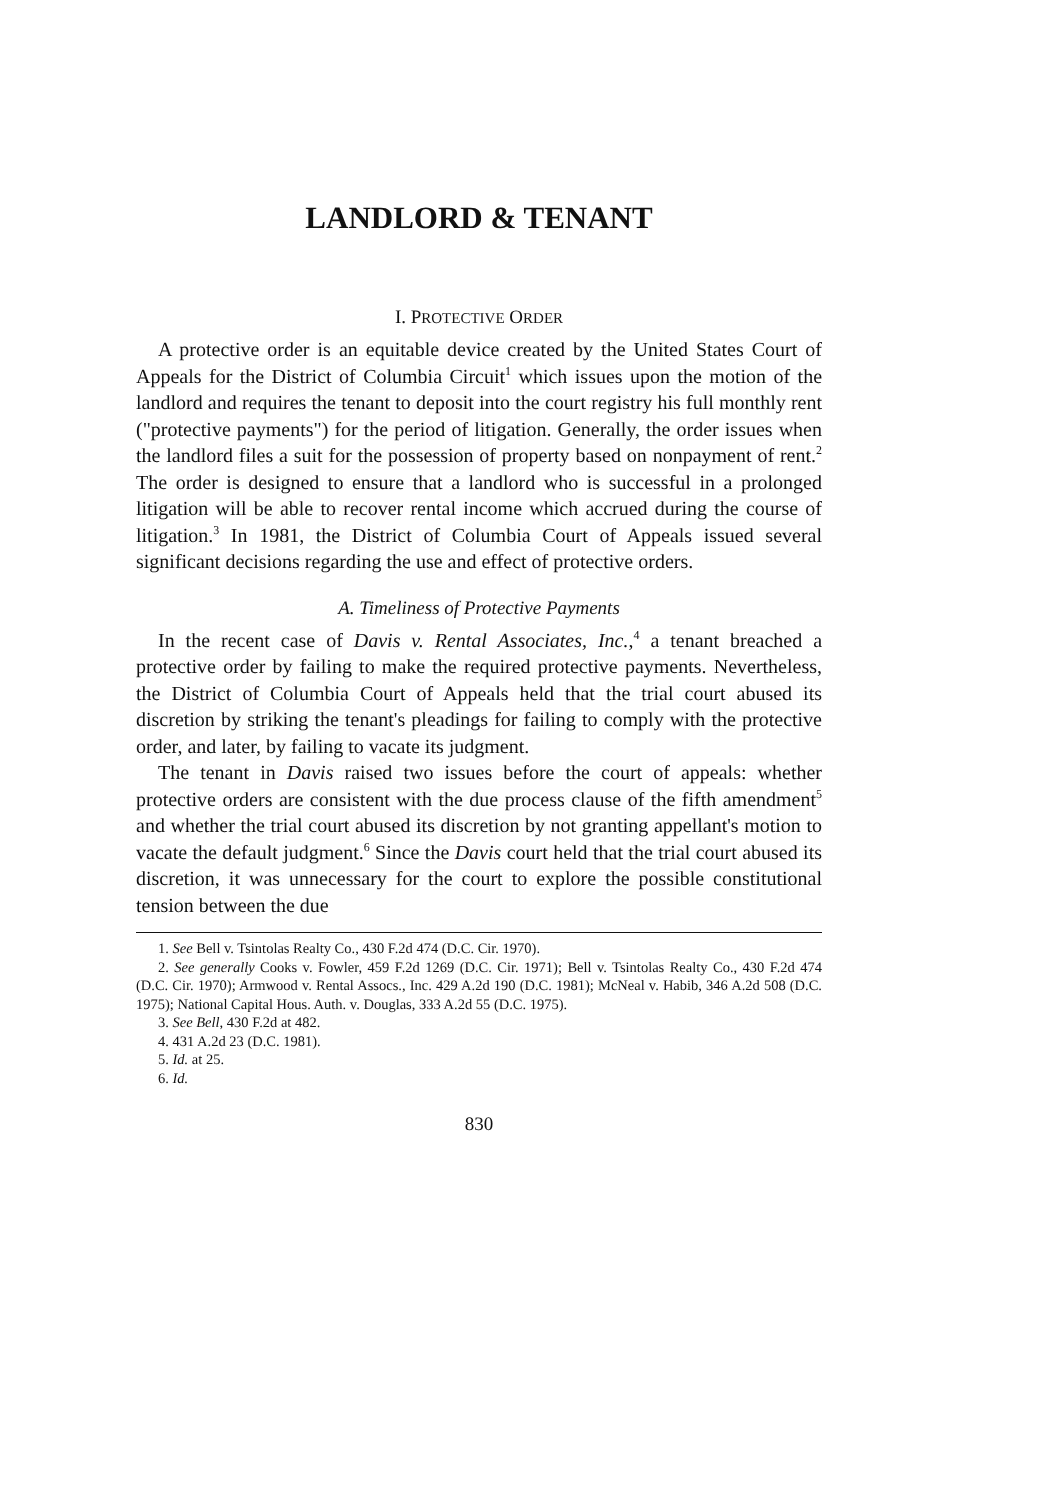LANDLORD & TENANT
I. PROTECTIVE ORDER
A protective order is an equitable device created by the United States Court of Appeals for the District of Columbia Circuit<sup>1</sup> which issues upon the motion of the landlord and requires the tenant to deposit into the court registry his full monthly rent ("protective payments") for the period of litigation. Generally, the order issues when the landlord files a suit for the possession of property based on nonpayment of rent.<sup>2</sup> The order is designed to ensure that a landlord who is successful in a prolonged litigation will be able to recover rental income which accrued during the course of litigation.<sup>3</sup> In 1981, the District of Columbia Court of Appeals issued several significant decisions regarding the use and effect of protective orders.
A. Timeliness of Protective Payments
In the recent case of Davis v. Rental Associates, Inc.,<sup>4</sup> a tenant breached a protective order by failing to make the required protective payments. Nevertheless, the District of Columbia Court of Appeals held that the trial court abused its discretion by striking the tenant's pleadings for failing to comply with the protective order, and later, by failing to vacate its judgment.
The tenant in Davis raised two issues before the court of appeals: whether protective orders are consistent with the due process clause of the fifth amendment<sup>5</sup> and whether the trial court abused its discretion by not granting appellant's motion to vacate the default judgment.<sup>6</sup> Since the Davis court held that the trial court abused its discretion, it was unnecessary for the court to explore the possible constitutional tension between the due
1. See Bell v. Tsintolas Realty Co., 430 F.2d 474 (D.C. Cir. 1970).
2. See generally Cooks v. Fowler, 459 F.2d 1269 (D.C. Cir. 1971); Bell v. Tsintolas Realty Co., 430 F.2d 474 (D.C. Cir. 1970); Armwood v. Rental Assocs., Inc. 429 A.2d 190 (D.C. 1981); McNeal v. Habib, 346 A.2d 508 (D.C. 1975); National Capital Hous. Auth. v. Douglas, 333 A.2d 55 (D.C. 1975).
3. See Bell, 430 F.2d at 482.
4. 431 A.2d 23 (D.C. 1981).
5. Id. at 25.
6. Id.
830